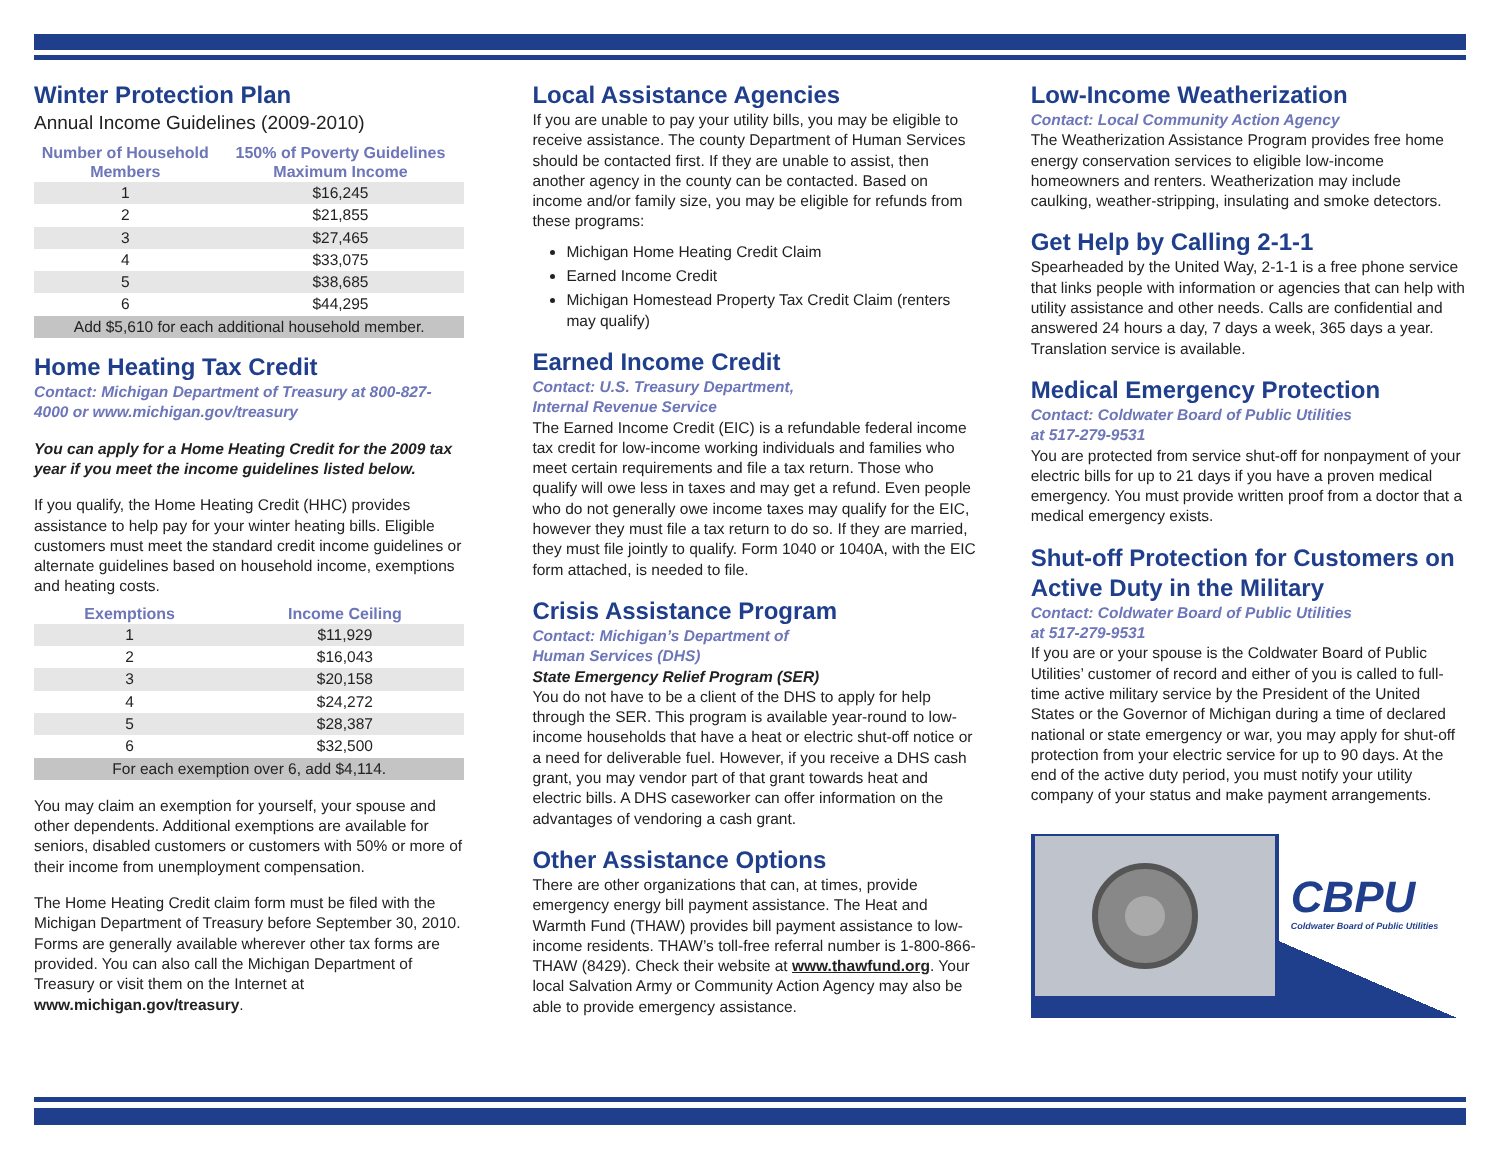Winter Protection Plan
Annual Income Guidelines (2009-2010)
| Number of Household Members | 150% of Poverty Guidelines Maximum Income |
| --- | --- |
| 1 | $16,245 |
| 2 | $21,855 |
| 3 | $27,465 |
| 4 | $33,075 |
| 5 | $38,685 |
| 6 | $44,295 |
| Add $5,610 for each additional household member. | |
Home Heating Tax Credit
Contact: Michigan Department of Treasury at 800-827-4000 or www.michigan.gov/treasury
You can apply for a Home Heating Credit for the 2009 tax year if you meet the income guidelines listed below.
If you qualify, the Home Heating Credit (HHC) provides assistance to help pay for your winter heating bills. Eligible customers must meet the standard credit income guidelines or alternate guidelines based on household income, exemptions and heating costs.
| Exemptions | Income Ceiling |
| --- | --- |
| 1 | $11,929 |
| 2 | $16,043 |
| 3 | $20,158 |
| 4 | $24,272 |
| 5 | $28,387 |
| 6 | $32,500 |
| For each exemption over 6, add $4,114. | |
You may claim an exemption for yourself, your spouse and other dependents. Additional exemptions are available for seniors, disabled customers or customers with 50% or more of their income from unemployment compensation.
The Home Heating Credit claim form must be filed with the Michigan Department of Treasury before September 30, 2010. Forms are generally available wherever other tax forms are provided. You can also call the Michigan Department of Treasury or visit them on the Internet at www.michigan.gov/treasury.
Local Assistance Agencies
If you are unable to pay your utility bills, you may be eligible to receive assistance. The county Department of Human Services should be contacted first. If they are unable to assist, then another agency in the county can be contacted. Based on income and/or family size, you may be eligible for refunds from these programs:
Michigan Home Heating Credit Claim
Earned Income Credit
Michigan Homestead Property Tax Credit Claim (renters may qualify)
Earned Income Credit
Contact: U.S. Treasury Department,
Internal Revenue Service
The Earned Income Credit (EIC) is a refundable federal income tax credit for low-income working individuals and families who meet certain requirements and file a tax return. Those who qualify will owe less in taxes and may get a refund. Even people who do not generally owe income taxes may qualify for the EIC, however they must file a tax return to do so. If they are married, they must file jointly to qualify. Form 1040 or 1040A, with the EIC form attached, is needed to file.
Crisis Assistance Program
Contact: Michigan’s Department of
Human Services (DHS)
State Emergency Relief Program (SER)
You do not have to be a client of the DHS to apply for help through the SER. This program is available year-round to low-income households that have a heat or electric shut-off notice or a need for deliverable fuel. However, if you receive a DHS cash grant, you may vendor part of that grant towards heat and electric bills. A DHS caseworker can offer information on the advantages of vendoring a cash grant.
Other Assistance Options
There are other organizations that can, at times, provide emergency energy bill payment assistance. The Heat and Warmth Fund (THAW) provides bill payment assistance to low-income residents. THAW’s toll-free referral number is 1-800-866-THAW (8429). Check their website at www.thawfund.org. Your local Salvation Army or Community Action Agency may also be able to provide emergency assistance.
Low-Income Weatherization
Contact: Local Community Action Agency
The Weatherization Assistance Program provides free home energy conservation services to eligible low-income homeowners and renters. Weatherization may include caulking, weather-stripping, insulating and smoke detectors.
Get Help by Calling 2-1-1
Spearheaded by the United Way, 2-1-1 is a free phone service that links people with information or agencies that can help with utility assistance and other needs. Calls are confidential and answered 24 hours a day, 7 days a week, 365 days a year. Translation service is available.
Medical Emergency Protection
Contact: Coldwater Board of Public Utilities
at 517-279-9531
You are protected from service shut-off for nonpayment of your electric bills for up to 21 days if you have a proven medical emergency. You must provide written proof from a doctor that a medical emergency exists.
Shut-off Protection for Customers on Active Duty in the Military
Contact: Coldwater Board of Public Utilities
at 517-279-9531
If you are or your spouse is the Coldwater Board of Public Utilities’ customer of record and either of you is called to full-time active military service by the President of the United States or the Governor of Michigan during a time of declared national or state emergency or war, you may apply for shut-off protection from your electric service for up to 90 days. At the end of the active duty period, you must notify your utility company of your status and make payment arrangements.
CBPU
Coldwater Board of Public Utilities